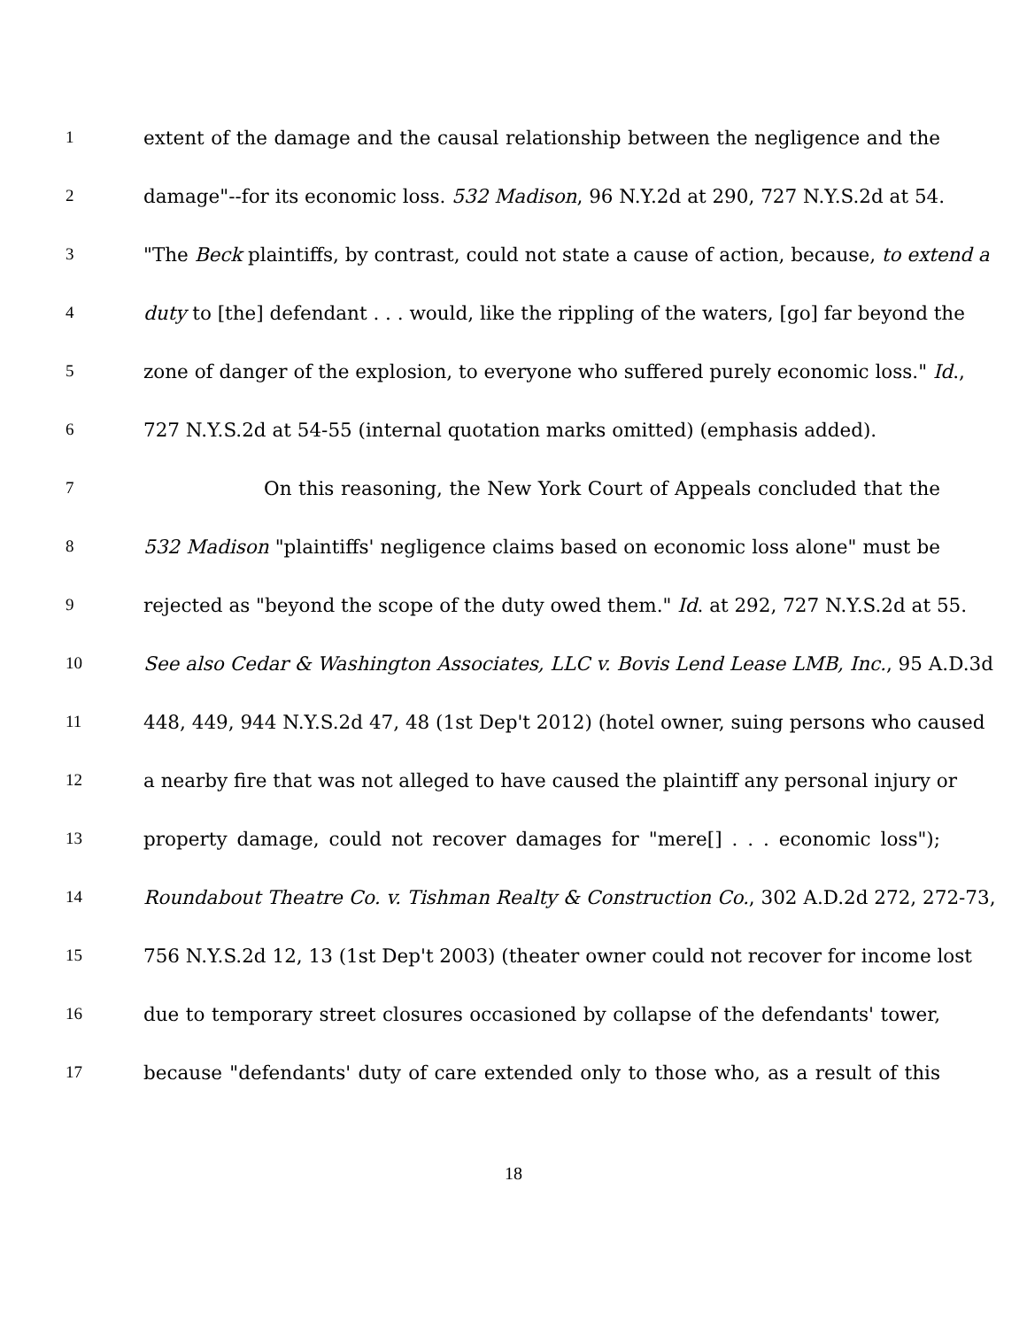1 extent of the damage and the causal relationship between the negligence and the
2 damage"--for its economic loss. 532 Madison, 96 N.Y.2d at 290, 727 N.Y.S.2d at 54.
3 "The Beck plaintiffs, by contrast, could not state a cause of action, because, to extend a
4 duty to [the] defendant . . . would, like the rippling of the waters, [go] far beyond the
5 zone of danger of the explosion, to everyone who suffered purely economic loss." Id.,
6 727 N.Y.S.2d at 54-55 (internal quotation marks omitted) (emphasis added).
7 On this reasoning, the New York Court of Appeals concluded that the
8 532 Madison "plaintiffs' negligence claims based on economic loss alone" must be
9 rejected as "beyond the scope of the duty owed them." Id. at 292, 727 N.Y.S.2d at 55.
10 See also Cedar & Washington Associates, LLC v. Bovis Lend Lease LMB, Inc., 95 A.D.3d
11 448, 449, 944 N.Y.S.2d 47, 48 (1st Dep't 2012) (hotel owner, suing persons who caused
12 a nearby fire that was not alleged to have caused the plaintiff any personal injury or
13 property damage, could not recover damages for "mere[] . . . economic loss");
14 Roundabout Theatre Co. v. Tishman Realty & Construction Co., 302 A.D.2d 272, 272-73,
15 756 N.Y.S.2d 12, 13 (1st Dep't 2003) (theater owner could not recover for income lost
16 due to temporary street closures occasioned by collapse of the defendants' tower,
17 because "defendants' duty of care extended only to those who, as a result of this
18